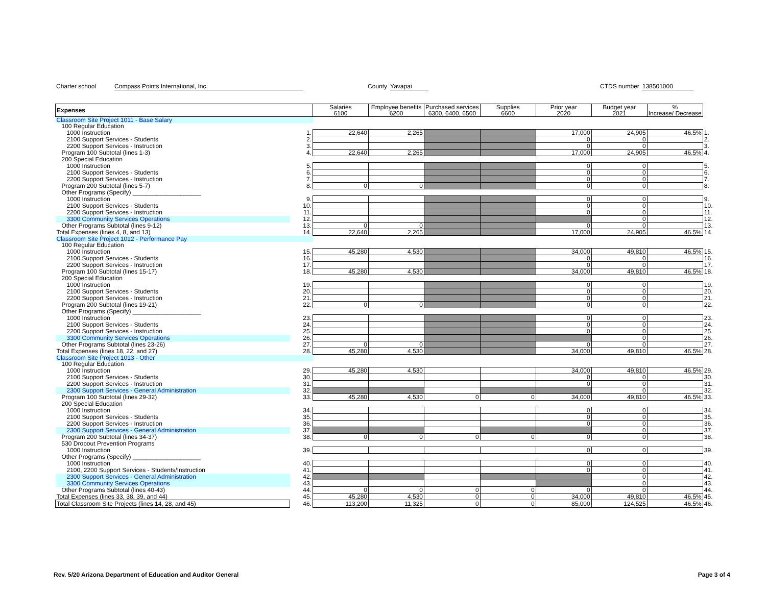Charter school Compass Points International, Inc. County Yavapai CTDS number 138501000
| Expenses | | Salaries 6100 | Employee benefits 6200 | Purchased services 6300, 6400, 6500 | Supplies 6600 | Prior year 2020 | Budget year 2021 | % Increase/ Decrease | |
| Classroom Site Project 1011 - Base Salary | | | | | | | | | |
| 100 Regular Education | | | | | | | | | |
| 1000 Instruction | 1. | 22,640 | 2,265 | | | 17,000 | 24,905 | 46.5% | 1. |
| 2100 Support Services - Students | 2. | | | | | 0 | 0 | | 2. |
| 2200 Support Services - Instruction | 3. | | | | | 0 | 0 | | 3. |
| Program 100 Subtotal (lines 1-3) | 4. | 22,640 | 2,265 | | | 17,000 | 24,905 | 46.5% | 4. |
| 200 Special Education | | | | | | | | | |
| 1000 Instruction | 5. | | | | | 0 | 0 | | 5. |
| 2100 Support Services - Students | 6. | | | | | 0 | 0 | | 6. |
| 2200 Support Services - Instruction | 7. | | | | | 0 | 0 | | 7. |
| Program 200 Subtotal (lines 5-7) | 8. | 0 | 0 | | | 0 | 0 | | 8. |
| Other Programs (Specify) ____________________ | | | | | | | | | |
| 1000 Instruction | 9. | | | | | 0 | 0 | | 9. |
| 2100 Support Services - Students | 10. | | | | | 0 | 0 | | 10. |
| 2200 Support Services - Instruction | 11. | | | | | 0 | 0 | | 11. |
| 3300 Community Services Operations | 12. | | | | | | 0 | | 12. |
| Other Programs Subtotal (lines 9-12) | 13. | 0 | 0 | | | 0 | 0 | | 13. |
| Total Expenses (lines 4, 8, and 13) | 14. | 22,640 | 2,265 | | | 17,000 | 24,905 | 46.5% | 14. |
| Classroom Site Project 1012 - Performance Pay | | | | | | | | | |
| 100 Regular Education | | | | | | | | | |
| 1000 Instruction | 15. | 45,280 | 4,530 | | | 34,000 | 49,810 | 46.5% | 15. |
| 2100 Support Services - Students | 16. | | | | | 0 | 0 | | 16. |
| 2200 Support Services - Instruction | 17. | | | | | 0 | 0 | | 17. |
| Program 100 Subtotal (lines 15-17) | 18. | 45,280 | 4,530 | | | 34,000 | 49,810 | 46.5% | 18. |
| 200 Special Education | | | | | | | | | |
| 1000 Instruction | 19. | | | | | 0 | 0 | | 19. |
| 2100 Support Services - Students | 20. | | | | | 0 | 0 | | 20. |
| 2200 Support Services - Instruction | 21. | | | | | 0 | 0 | | 21. |
| Program 200 Subtotal (lines 19-21) | 22. | 0 | 0 | | | 0 | 0 | | 22. |
| Other Programs (Specify) ____________________ | | | | | | | | | |
| 1000 Instruction | 23. | | | | | 0 | 0 | | 23. |
| 2100 Support Services - Students | 24. | | | | | 0 | 0 | | 24. |
| 2200 Support Services - Instruction | 25. | | | | | 0 | 0 | | 25. |
| 3300 Community Services Operations | 26. | | | | | | 0 | | 26. |
| Other Programs Subtotal (lines 23-26) | 27. | 0 | 0 | | | 0 | 0 | | 27. |
| Total Expenses (lines 18, 22, and 27) | 28. | 45,280 | 4,530 | | | 34,000 | 49,810 | 46.5% | 28. |
| Classroom Site Project 1013 - Other | | | | | | | | | |
| 100 Regular Education | | | | | | | | | |
| 1000 Instruction | 29. | 45,280 | 4,530 | | | 34,000 | 49,810 | 46.5% | 29. |
| 2100 Support Services - Students | 30. | | | | | 0 | 0 | | 30. |
| 2200 Support Services - Instruction | 31. | | | | | 0 | 0 | | 31. |
| 2300 Support Services - General Administration | 32. | | | | | | 0 | | 32. |
| Program 100 Subtotal (lines 29-32) | 33. | 45,280 | 4,530 | 0 | 0 | 34,000 | 49,810 | 46.5% | 33. |
| 200 Special Education | | | | | | | | | |
| 1000 Instruction | 34. | | | | | 0 | 0 | | 34. |
| 2100 Support Services - Students | 35. | | | | | 0 | 0 | | 35. |
| 2200 Support Services - Instruction | 36. | | | | | 0 | 0 | | 36. |
| 2300 Support Services - General Administration | 37. | | | | | | 0 | | 37. |
| Program 200 Subtotal (lines 34-37) | 38. | 0 | 0 | 0 | 0 | 0 | 0 | | 38. |
| 530 Dropout Prevention Programs | | | | | | | | | |
| 1000 Instruction | 39. | | | | | 0 | 0 | | 39. |
| Other Programs (Specify) ____________________ | | | | | | | | | |
| 1000 Instruction | 40. | | | | | 0 | 0 | | 40. |
| 2100, 2200 Support Services - Students/Instruction | 41. | | | | | 0 | 0 | | 41. |
| 2300 Support Services - General Administration | 42. | | | | | | 0 | | 42. |
| 3300 Community Services Operations | 43. | | | | | | 0 | | 43. |
| Other Programs Subtotal (lines 40-43) | 44. | 0 | 0 | 0 | 0 | 0 | 0 | | 44. |
| Total Expenses (lines 33, 38, 39, and 44) | 45. | 45,280 | 4,530 | 0 | 0 | 34,000 | 49,810 | 46.5% | 45. |
| Total Classroom Site Projects (lines 14, 28, and 45) | 46. | 113,200 | 11,325 | 0 | 0 | 85,000 | 124,525 | 46.5% | 46. |
Rev. 5/20 Arizona Department of Education and Auditor General Page 3 of 4